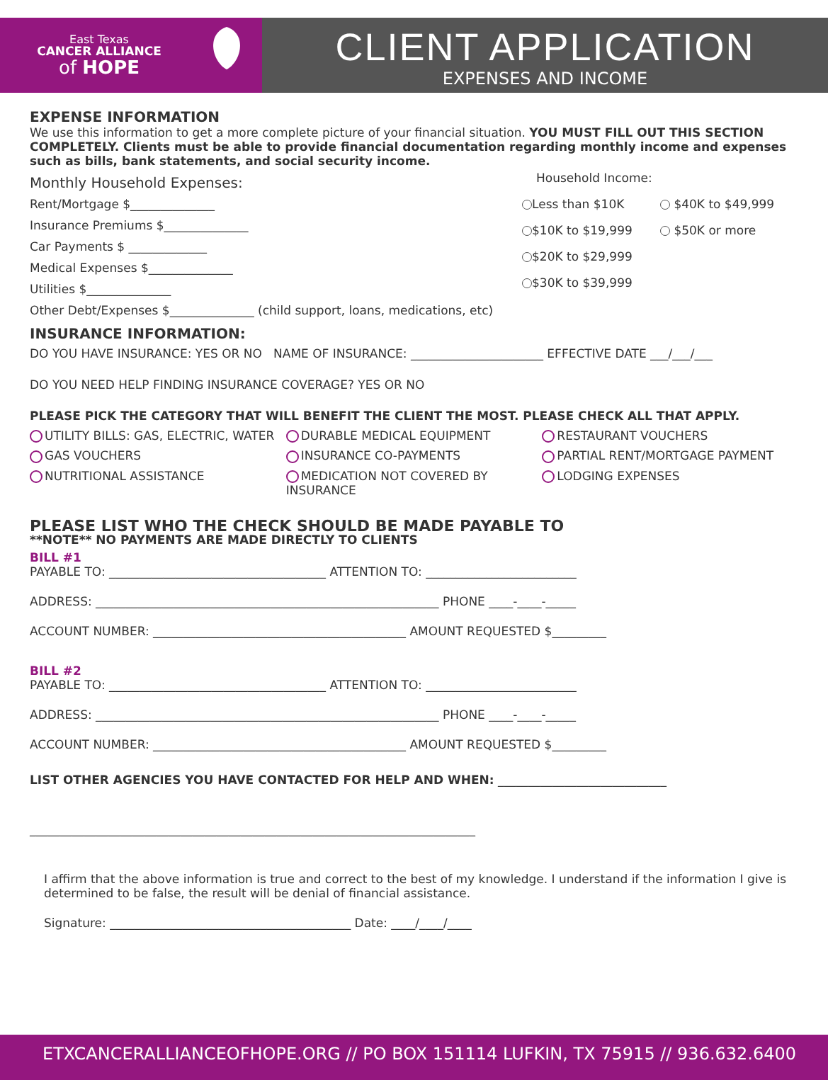East Texas
CANCER ALLIANCE
of HOPE
CLIENT APPLICATION
EXPENSES AND INCOME
EXPENSE INFORMATION
We use this information to get a more complete picture of your financial situation. YOU MUST FILL OUT THIS SECTION COMPLETELY. Clients must be able to provide financial documentation regarding monthly income and expenses such as bills, bank statements, and social security income.
Monthly Household Expenses:
Rent/Mortgage $______________
Insurance Premiums $______________
Car Payments $ _____________
Medical Expenses $______________
Utilities $______________
Other Debt/Expenses $______________ (child support, loans, medications, etc)
Household Income:
Less than $10K
$10K to $19,999
$20K to $29,999
$30K to $39,999
$40K to $49,999
$50K or more
INSURANCE INFORMATION:
DO YOU HAVE INSURANCE: YES OR NO NAME OF INSURANCE: ______________________ EFFECTIVE DATE ___/___/___
DO YOU NEED HELP FINDING INSURANCE COVERAGE? YES OR NO
PLEASE PICK THE CATEGORY THAT WILL BENEFIT THE CLIENT THE MOST. PLEASE CHECK ALL THAT APPLY.
UTILITY BILLS: GAS, ELECTRIC, WATER
DURABLE MEDICAL EQUIPMENT RESTAURANT VOUCHERS
GAS VOUCHERS INSURANCE CO-PAYMENTS PARTIAL RENT/MORTGAGE PAYMENT
NUTRITIONAL ASSISTANCE MEDICATION NOT COVERED BY INSURANCE
LODGING EXPENSES
PLEASE LIST WHO THE CHECK SHOULD BE MADE PAYABLE TO
**NOTE** NO PAYMENTS ARE MADE DIRECTLY TO CLIENTS
BILL #1
PAYABLE TO: ____________________________________ ATTENTION TO: _________________________
ADDRESS: _________________________________________________________ PHONE ____-____-_____
ACCOUNT NUMBER: __________________________________________ AMOUNT REQUESTED $_________
BILL #2
PAYABLE TO: ____________________________________ ATTENTION TO: _________________________
ADDRESS: _________________________________________________________ PHONE ____-____-_____
ACCOUNT NUMBER: __________________________________________ AMOUNT REQUESTED $_________
LIST OTHER AGENCIES YOU HAVE CONTACTED FOR HELP AND WHEN: ____________________________
__________________________________________________________________________
I affirm that the above information is true and correct to the best of my knowledge. I understand if the information I give is determined to be false, the result will be denial of financial assistance.
Signature: ________________________________________ Date: ____/____/____
ETXCANCERALLIANCEOFHOPE.ORG // PO BOX 151114 LUFKIN, TX 75915 // 936.632.6400